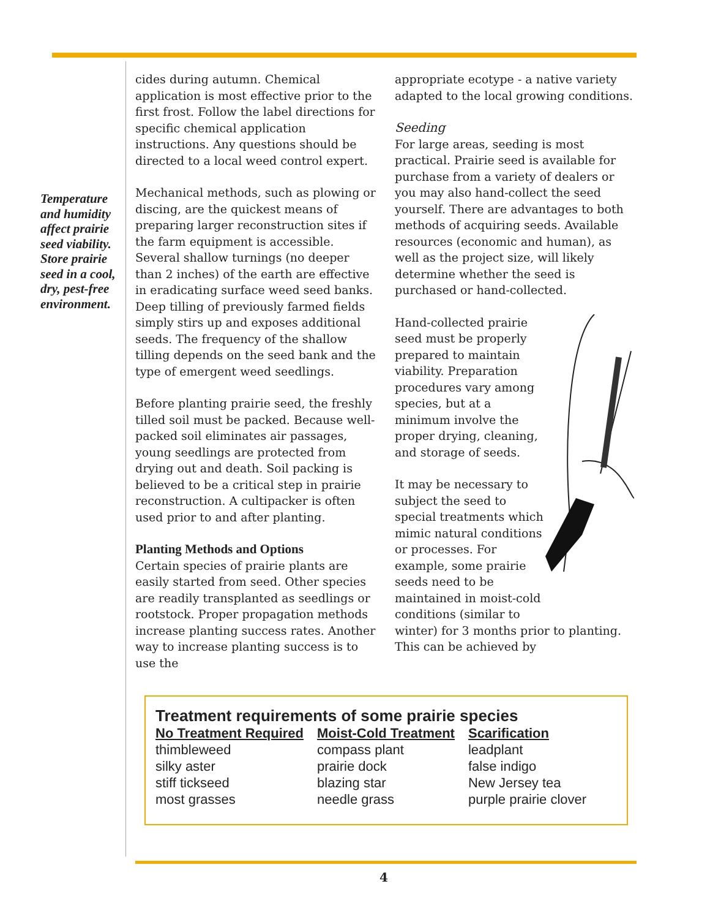Temperature and humidity affect prairie seed viability. Store prairie seed in a cool, dry, pest-free environment.
cides during autumn. Chemical application is most effective prior to the first frost. Follow the label directions for specific chemical application instructions. Any questions should be directed to a local weed control expert.
Mechanical methods, such as plowing or discing, are the quickest means of preparing larger reconstruction sites if the farm equipment is accessible. Several shallow turnings (no deeper than 2 inches) of the earth are effective in eradicating surface weed seed banks. Deep tilling of previously farmed fields simply stirs up and exposes additional seeds. The frequency of the shallow tilling depends on the seed bank and the type of emergent weed seedlings.
Before planting prairie seed, the freshly tilled soil must be packed. Because well-packed soil eliminates air passages, young seedlings are protected from drying out and death. Soil packing is believed to be a critical step in prairie reconstruction. A cultipacker is often used prior to and after planting.
Planting Methods and Options
Certain species of prairie plants are easily started from seed. Other species are readily transplanted as seedlings or rootstock. Proper propagation methods increase planting success rates. Another way to increase planting success is to use the
appropriate ecotype - a native variety adapted to the local growing conditions.
Seeding
For large areas, seeding is most practical. Prairie seed is available for purchase from a variety of dealers or you may also hand-collect the seed yourself. There are advantages to both methods of acquiring seeds. Available resources (economic and human), as well as the project size, will likely determine whether the seed is purchased or hand-collected.
Hand-collected prairie seed must be properly prepared to maintain viability. Preparation procedures vary among species, but at a minimum involve the proper drying, cleaning, and storage of seeds.
It may be necessary to subject the seed to special treatments which mimic natural conditions or processes. For example, some prairie seeds need to be maintained in moist-cold conditions (similar to winter) for 3 months prior to planting. This can be achieved by
Treatment requirements of some prairie species
| No Treatment Required | Moist-Cold Treatment | Scarification |
| --- | --- | --- |
| thimbleweed | compass plant | leadplant |
| silky aster | prairie dock | false indigo |
| stiff tickseed | blazing star | New Jersey tea |
| most grasses | needle grass | purple prairie clover |
4